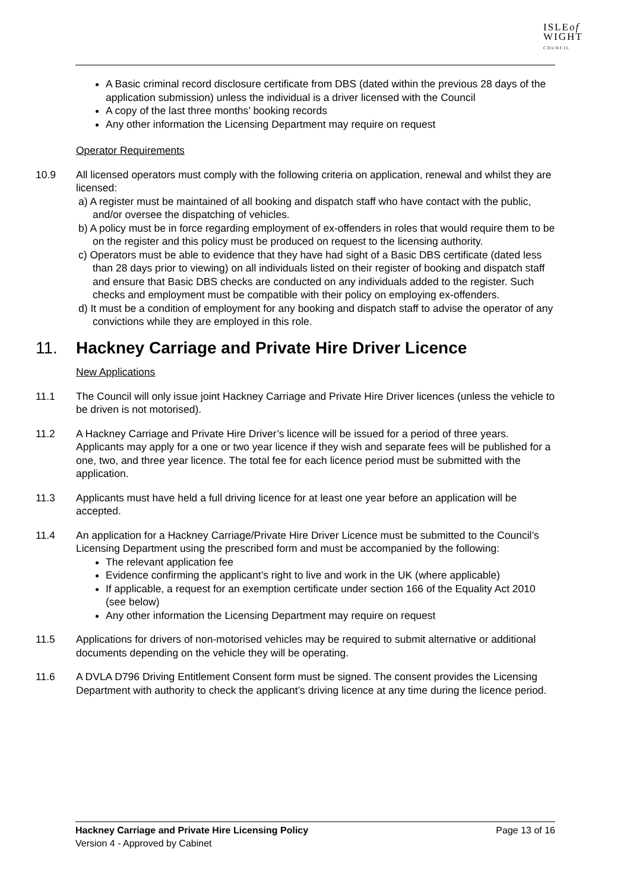ISLEof
WIGHT
COUNCIL
A Basic criminal record disclosure certificate from DBS (dated within the previous 28 days of the application submission) unless the individual is a driver licensed with the Council
A copy of the last three months’ booking records
Any other information the Licensing Department may require on request
Operator Requirements
10.9 All licensed operators must comply with the following criteria on application, renewal and whilst they are licensed:
a) A register must be maintained of all booking and dispatch staff who have contact with the public, and/or oversee the dispatching of vehicles.
b) A policy must be in force regarding employment of ex-offenders in roles that would require them to be on the register and this policy must be produced on request to the licensing authority.
c) Operators must be able to evidence that they have had sight of a Basic DBS certificate (dated less than 28 days prior to viewing) on all individuals listed on their register of booking and dispatch staff and ensure that Basic DBS checks are conducted on any individuals added to the register. Such checks and employment must be compatible with their policy on employing ex-offenders.
d) It must be a condition of employment for any booking and dispatch staff to advise the operator of any convictions while they are employed in this role.
11. Hackney Carriage and Private Hire Driver Licence
New Applications
11.1 The Council will only issue joint Hackney Carriage and Private Hire Driver licences (unless the vehicle to be driven is not motorised).
11.2 A Hackney Carriage and Private Hire Driver’s licence will be issued for a period of three years. Applicants may apply for a one or two year licence if they wish and separate fees will be published for a one, two, and three year licence. The total fee for each licence period must be submitted with the application.
11.3 Applicants must have held a full driving licence for at least one year before an application will be accepted.
11.4 An application for a Hackney Carriage/Private Hire Driver Licence must be submitted to the Council’s Licensing Department using the prescribed form and must be accompanied by the following:
The relevant application fee
Evidence confirming the applicant’s right to live and work in the UK (where applicable)
If applicable, a request for an exemption certificate under section 166 of the Equality Act 2010 (see below)
Any other information the Licensing Department may require on request
11.5 Applications for drivers of non-motorised vehicles may be required to submit alternative or additional documents depending on the vehicle they will be operating.
11.6 A DVLA D796 Driving Entitlement Consent form must be signed. The consent provides the Licensing Department with authority to check the applicant’s driving licence at any time during the licence period.
Hackney Carriage and Private Hire Licensing Policy Page 13 of 16
Version 4 - Approved by Cabinet